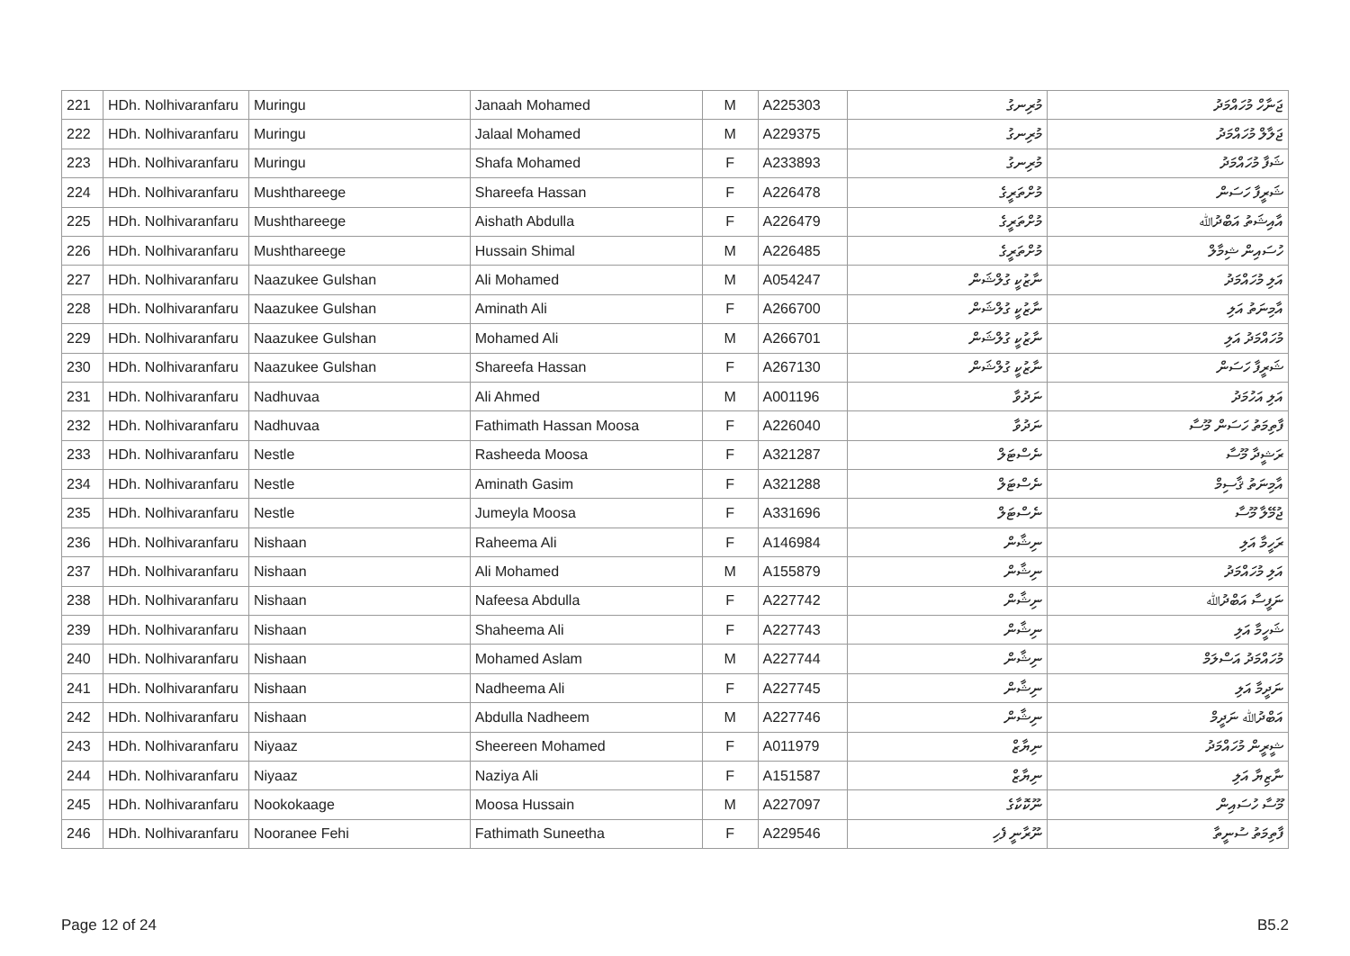| 221 | HDh. Nolhivaranfaru | Muringu | Janaah Mohamed | M | A225303 | މުރިނގު | ޖަނާހް މުހައްމަދު |
| 222 | HDh. Nolhivaranfaru | Muringu | Jalaal Mohamed | M | A229375 | މުރިނގު | ޖަލާލް މުހައްމަދު |
| 223 | HDh. Nolhivaranfaru | Muringu | Shafa Mohamed | F | A233893 | މުރިނގު | ޝަފާ މުހައްމަދު |
| 224 | HDh. Nolhivaranfaru | Mushthareege | Shareefa Hassan | F | A226478 | މުށްތަރީގެ | ޝަރީފާ ހަސަން |
| 225 | HDh. Nolhivaranfaru | Mushthareege | Aishath Abdulla | F | A226479 | މުށްތަރީގެ | އާއިޝަތު އަބްދުﷲ |
| 226 | HDh. Nolhivaranfaru | Mushthareege | Hussain Shimal | M | A226485 | މުށްތަރީގެ | ހުސައިން ޝިމާލް |
| 227 | HDh. Nolhivaranfaru | Naazukee Gulshan | Ali Mohamed | M | A054247 | ނާޒުކީ ގުލްޝަން | އަލި މުހައްމަދު |
| 228 | HDh. Nolhivaranfaru | Naazukee Gulshan | Aminath Ali | F | A266700 | ނާޒުކީ ގުލްޝަން | އާމިނަތު އަލި |
| 229 | HDh. Nolhivaranfaru | Naazukee Gulshan | Mohamed Ali | M | A266701 | ނާޒުކީ ގުލްޝަން | މުހައްމަދު އަލި |
| 230 | HDh. Nolhivaranfaru | Naazukee Gulshan | Shareefa Hassan | F | A267130 | ނާޒުކީ ގުލްޝަން | ޝަރީފާ ހަސަން |
| 231 | HDh. Nolhivaranfaru | Nadhuvaa | Ali Ahmed | M | A001196 | ނަދުވާ | އަލި އަހުމަދު |
| 232 | HDh. Nolhivaranfaru | Nadhuvaa | Fathimath Hassan Moosa | F | A226040 | ނަދުވާ | ފާތިމަތު ހަސަން މޫސާ |
| 233 | HDh. Nolhivaranfaru | Nestle | Rasheeda Moosa | F | A321287 | ނެސްޓަލް | ރަޝީދާ މޫސާ |
| 234 | HDh. Nolhivaranfaru | Nestle | Aminath Gasim | F | A321288 | ނެސްޓަލް | އާމިނަތު ޤާސިމް |
| 235 | HDh. Nolhivaranfaru | Nestle | Jumeyla Moosa | F | A331696 | ނެސްޓަލް | ޖުމޭލާ މޫސާ |
| 236 | HDh. Nolhivaranfaru | Nishaan | Raheema Ali | F | A146984 | ނިޝާން | ރަހީމާ އަލި |
| 237 | HDh. Nolhivaranfaru | Nishaan | Ali Mohamed | M | A155879 | ނިޝާން | އަލި މުހައްމަދު |
| 238 | HDh. Nolhivaranfaru | Nishaan | Nafeesa Abdulla | F | A227742 | ނިޝާން | ނަފީސާ އަބްދުﷲ |
| 239 | HDh. Nolhivaranfaru | Nishaan | Shaheema Ali | F | A227743 | ނިޝާން | ޝަހީމާ އަލި |
| 240 | HDh. Nolhivaranfaru | Nishaan | Mohamed Aslam | M | A227744 | ނިޝާން | މުހައްމަދު އަސްލަމް |
| 241 | HDh. Nolhivaranfaru | Nishaan | Nadheema Ali | F | A227745 | ނިޝާން | ނަދީމާ އަލި |
| 242 | HDh. Nolhivaranfaru | Nishaan | Abdulla Nadheem | M | A227746 | ނިޝާން | އަބްދުﷲ ނަދީމް |
| 243 | HDh. Nolhivaranfaru | Niyaaz | Sheereen Mohamed | F | A011979 | ނިޔާޒް | ޝީރީން މުހައްމަދު |
| 244 | HDh. Nolhivaranfaru | Niyaaz | Naziya Ali | F | A151587 | ނިޔާޒް | ނާޒިޔާ އަލި |
| 245 | HDh. Nolhivaranfaru | Nookokaage | Moosa Hussain | M | A227097 | ނޫކޮކާގެ | މޫސާ ހުސައިން |
| 246 | HDh. Nolhivaranfaru | Nooranee Fehi | Fathimath Suneetha | F | A229546 | ނޫރާނީ ފެހި | ފާތިމަތު ސުނީތާ |
Page 12 of 24 B5.2